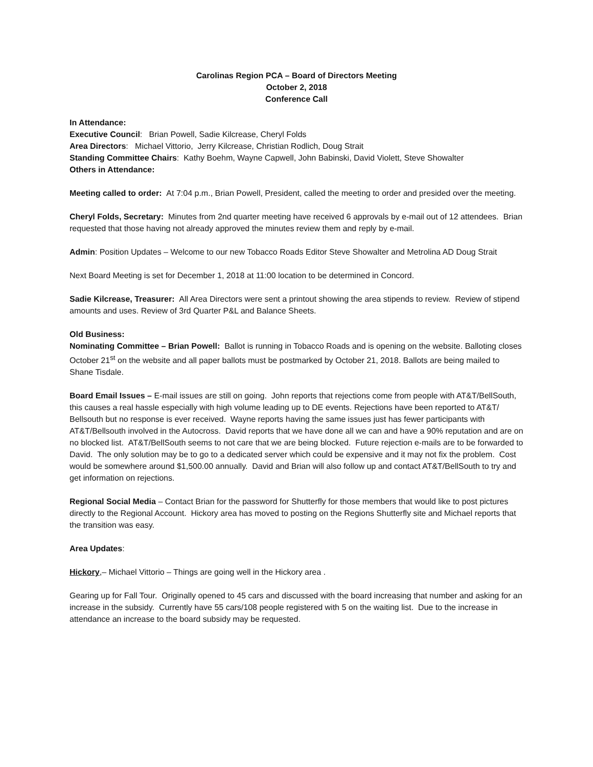Carolinas Region PCA – Board of Directors Meeting
October 2, 2018
Conference Call
In Attendance:
Executive Council: Brian Powell, Sadie Kilcrease, Cheryl Folds
Area Directors: Michael Vittorio, Jerry Kilcrease, Christian Rodlich, Doug Strait
Standing Committee Chairs: Kathy Boehm, Wayne Capwell, John Babinski, David Violett, Steve Showalter
Others in Attendance:
Meeting called to order: At 7:04 p.m., Brian Powell, President, called the meeting to order and presided over the meeting.
Cheryl Folds, Secretary: Minutes from 2nd quarter meeting have received 6 approvals by e-mail out of 12 attendees. Brian requested that those having not already approved the minutes review them and reply by e-mail.
Admin: Position Updates – Welcome to our new Tobacco Roads Editor Steve Showalter and Metrolina AD Doug Strait
Next Board Meeting is set for December 1, 2018 at 11:00 location to be determined in Concord.
Sadie Kilcrease, Treasurer: All Area Directors were sent a printout showing the area stipends to review. Review of stipend amounts and uses. Review of 3rd Quarter P&L and Balance Sheets.
Old Business:
Nominating Committee – Brian Powell: Ballot is running in Tobacco Roads and is opening on the website. Balloting closes October 21<sup>st</sup> on the website and all paper ballots must be postmarked by October 21, 2018. Ballots are being mailed to Shane Tisdale.
Board Email Issues – E-mail issues are still on going. John reports that rejections come from people with AT&T/BellSouth, this causes a real hassle especially with high volume leading up to DE events. Rejections have been reported to AT&T/ Bellsouth but no response is ever received. Wayne reports having the same issues just has fewer participants with AT&T/Bellsouth involved in the Autocross. David reports that we have done all we can and have a 90% reputation and are on no blocked list. AT&T/BellSouth seems to not care that we are being blocked. Future rejection e-mails are to be forwarded to David. The only solution may be to go to a dedicated server which could be expensive and it may not fix the problem. Cost would be somewhere around $1,500.00 annually. David and Brian will also follow up and contact AT&T/BellSouth to try and get information on rejections.
Regional Social Media – Contact Brian for the password for Shutterfly for those members that would like to post pictures directly to the Regional Account. Hickory area has moved to posting on the Regions Shutterfly site and Michael reports that the transition was easy.
Area Updates:
Hickory,– Michael Vittorio – Things are going well in the Hickory area .
Gearing up for Fall Tour. Originally opened to 45 cars and discussed with the board increasing that number and asking for an increase in the subsidy. Currently have 55 cars/108 people registered with 5 on the waiting list. Due to the increase in attendance an increase to the board subsidy may be requested.